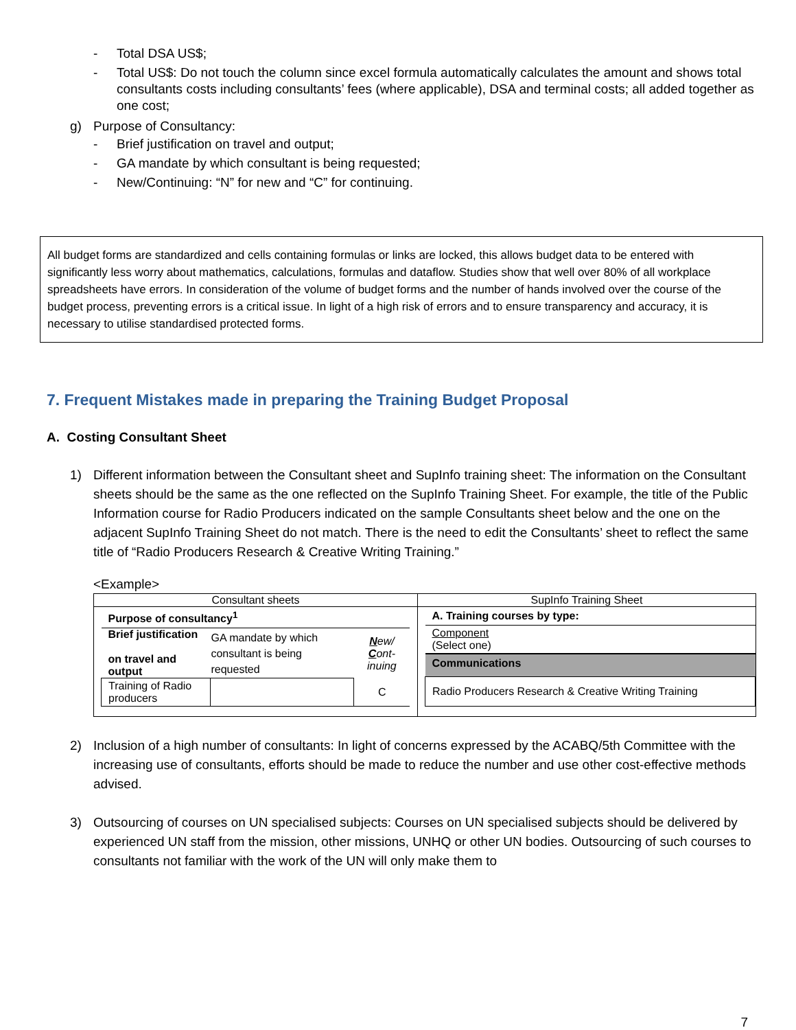- Total DSA US$;
- Total US$: Do not touch the column since excel formula automatically calculates the amount and shows total consultants costs including consultants’ fees (where applicable), DSA and terminal costs; all added together as one cost;
g) Purpose of Consultancy:
- Brief justification on travel and output;
- GA mandate by which consultant is being requested;
- New/Continuing: “N” for new and “C” for continuing.
All budget forms are standardized and cells containing formulas or links are locked, this allows budget data to be entered with significantly less worry about mathematics, calculations, formulas and dataflow. Studies show that well over 80% of all workplace spreadsheets have errors. In consideration of the volume of budget forms and the number of hands involved over the course of the budget process, preventing errors is a critical issue. In light of a high risk of errors and to ensure transparency and accuracy, it is necessary to utilise standardised protected forms.
7. Frequent Mistakes made in preparing the Training Budget Proposal
A. Costing Consultant Sheet
1) Different information between the Consultant sheet and SupInfo training sheet: The information on the Consultant sheets should be the same as the one reflected on the SupInfo Training Sheet. For example, the title of the Public Information course for Radio Producers indicated on the sample Consultants sheet below and the one on the adjacent SupInfo Training Sheet do not match. There is the need to edit the Consultants’ sheet to reflect the same title of “Radio Producers Research & Creative Writing Training.”
<Example>
Consultant sheets
| Purpose of consultancy<sup>1</sup> | | |
| --- | --- | --- |
| Brief justification on travel and output | GA mandate by which consultant is being requested | N ew/ C ont-inuing |
| Training of Radio producers | | C |
SupInfo Training Sheet
| A. Training courses by type: |
| --- |
| Component (Select one) |
| Communications |
| Radio Producers Research & Creative Writing Training |
2) Inclusion of a high number of consultants: In light of concerns expressed by the ACABQ/5th Committee with the increasing use of consultants, efforts should be made to reduce the number and use other cost-effective methods advised.
3) Outsourcing of courses on UN specialised subjects: Courses on UN specialised subjects should be delivered by experienced UN staff from the mission, other missions, UNHQ or other UN bodies. Outsourcing of such courses to consultants not familiar with the work of the UN will only make them to
7